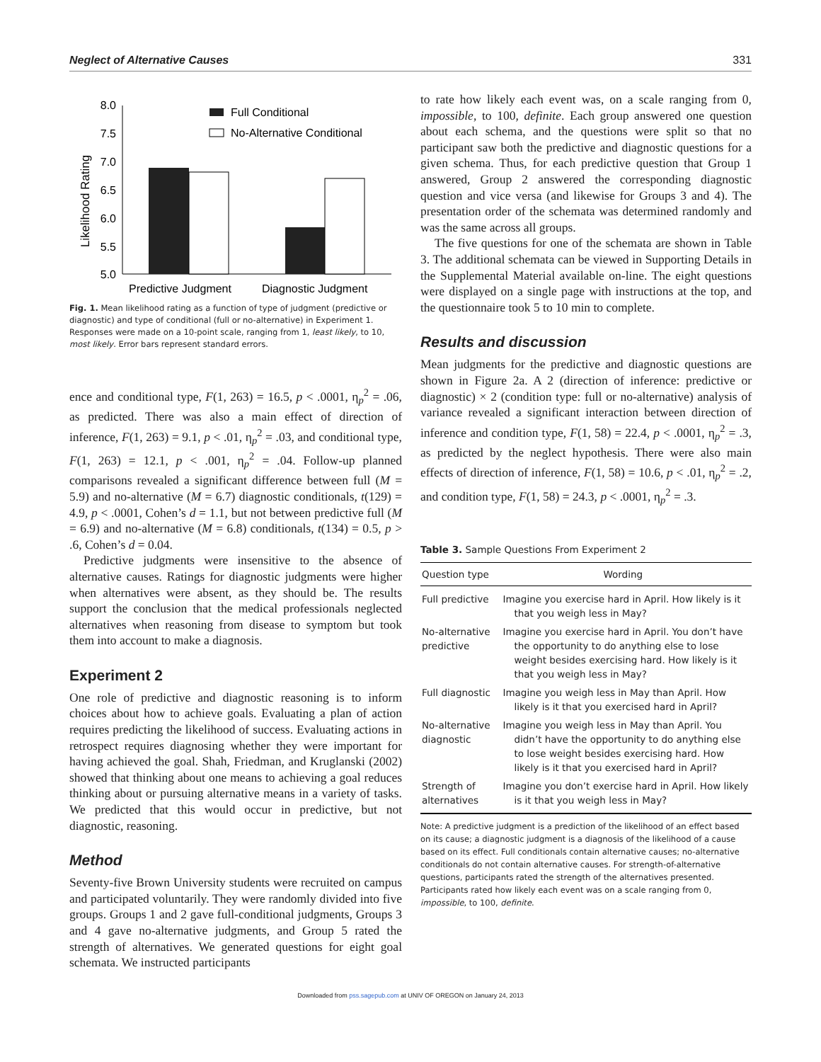Neglect of Alternative Causes 331
Likelihood Rating
8.0
7.5
7.0
6.5
6.0
5.5
5.0
Full Conditional
No-Alternative Conditional
Predictive Judgment
Diagnostic Judgment
Fig. 1. Mean likelihood rating as a function of type of judgment (predictive or diagnostic) and type of conditional (full or no-alternative) in Experiment 1. Responses were made on a 10-point scale, ranging from 1, least likely, to 10, most likely. Error bars represent standard errors.
ence and conditional type, F(1, 263) = 16.5, p < .0001, η<sub>p</sub><sup>2</sup> = .06, as predicted. There was also a main effect of direction of inference, F(1, 263) = 9.1, p < .01, η<sub>p</sub><sup>2</sup> = .03, and conditional type, F(1, 263) = 12.1, p < .001, η<sub>p</sub><sup>2</sup> = .04. Follow-up planned comparisons revealed a significant difference between full (M = 5.9) and no-alternative (M = 6.7) diagnostic conditionals, t(129) = 4.9, p < .0001, Cohen’s d = 1.1, but not between predictive full (M = 6.9) and no-alternative (M = 6.8) conditionals, t(134) = 0.5, p > .6, Cohen’s d = 0.04.
Predictive judgments were insensitive to the absence of alternative causes. Ratings for diagnostic judgments were higher when alternatives were absent, as they should be. The results support the conclusion that the medical professionals neglected alternatives when reasoning from disease to symptom but took them into account to make a diagnosis.
Experiment 2
One role of predictive and diagnostic reasoning is to inform choices about how to achieve goals. Evaluating a plan of action requires predicting the likelihood of success. Evaluating actions in retrospect requires diagnosing whether they were important for having achieved the goal. Shah, Friedman, and Kruglanski (2002) showed that thinking about one means to achieving a goal reduces thinking about or pursuing alternative means in a variety of tasks. We predicted that this would occur in predictive, but not diagnostic, reasoning.
Method
Seventy-five Brown University students were recruited on campus and participated voluntarily. They were randomly divided into five groups. Groups 1 and 2 gave full-conditional judgments, Groups 3 and 4 gave no-alternative judgments, and Group 5 rated the strength of alternatives. We generated questions for eight goal schemata. We instructed participants
to rate how likely each event was, on a scale ranging from 0, impossible, to 100, definite. Each group answered one question about each schema, and the questions were split so that no participant saw both the predictive and diagnostic questions for a given schema. Thus, for each predictive question that Group 1 answered, Group 2 answered the corresponding diagnostic question and vice versa (and likewise for Groups 3 and 4). The presentation order of the schemata was determined randomly and was the same across all groups.
The five questions for one of the schemata are shown in Table 3. The additional schemata can be viewed in Supporting Details in the Supplemental Material available on-line. The eight questions were displayed on a single page with instructions at the top, and the questionnaire took 5 to 10 min to complete.
Results and discussion
Mean judgments for the predictive and diagnostic questions are shown in Figure 2a. A 2 (direction of inference: predictive or diagnostic) × 2 (condition type: full or no-alternative) analysis of variance revealed a significant interaction between direction of inference and condition type, F(1, 58) = 22.4, p < .0001, η<sub>p</sub><sup>2</sup> = .3, as predicted by the neglect hypothesis. There were also main effects of direction of inference, F(1, 58) = 10.6, p < .01, η<sub>p</sub><sup>2</sup> = .2, and condition type, F(1, 58) = 24.3, p < .0001, η<sub>p</sub><sup>2</sup> = .3.
Table 3. Sample Questions From Experiment 2
| Question type | Wording |
| --- | --- |
| Full predictive | Imagine you exercise hard in April. How likely is it that you weigh less in May? |
| No-alternative predictive | Imagine you exercise hard in April. You don’t have the opportunity to do anything else to lose weight besides exercising hard. How likely is it that you weigh less in May? |
| Full diagnostic | Imagine you weigh less in May than April. How likely is it that you exercised hard in April? |
| No-alternative diagnostic | Imagine you weigh less in May than April. You didn’t have the opportunity to do anything else to lose weight besides exercising hard. How likely is it that you exercised hard in April? |
| Strength of alternatives | Imagine you don’t exercise hard in April. How likely is it that you weigh less in May? |
Note: A predictive judgment is a prediction of the likelihood of an effect based on its cause; a diagnostic judgment is a diagnosis of the likelihood of a cause based on its effect. Full conditionals contain alternative causes; no-alternative conditionals do not contain alternative causes. For strength-of-alternative questions, participants rated the strength of the alternatives presented. Participants rated how likely each event was on a scale ranging from 0, impossible, to 100, definite.
Downloaded from pss.sagepub.com at UNIV OF OREGON on January 24, 2013